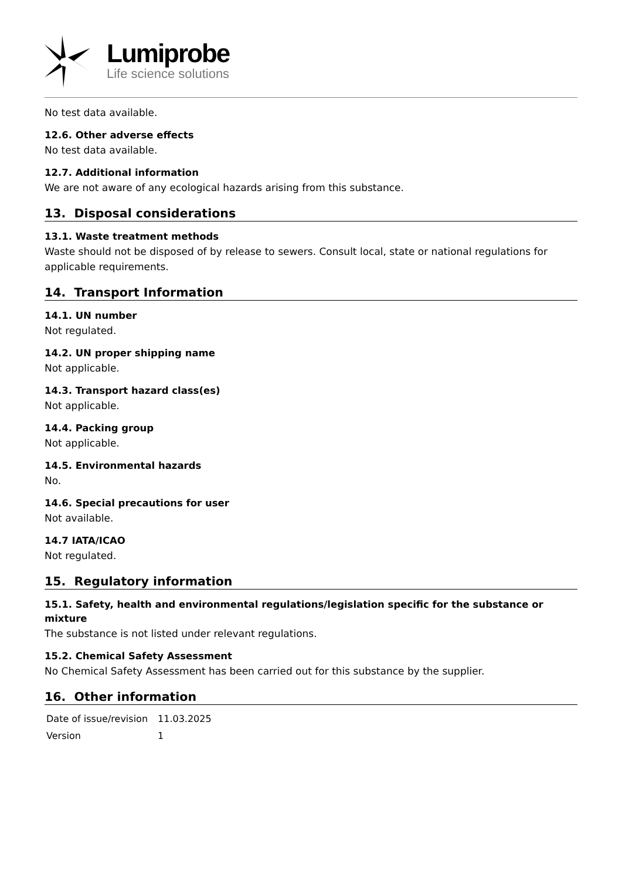Lumiprobe
Life science solutions
No test data available.
12.6. Other adverse effects
No test data available.
12.7. Additional information
We are not aware of any ecological hazards arising from this substance.
13. Disposal considerations
13.1. Waste treatment methods
Waste should not be disposed of by release to sewers. Consult local, state or national regulations for applicable requirements.
14. Transport Information
14.1. UN number
Not regulated.
14.2. UN proper shipping name
Not applicable.
14.3. Transport hazard class(es)
Not applicable.
14.4. Packing group
Not applicable.
14.5. Environmental hazards
No.
14.6. Special precautions for user
Not available.
14.7 IATA/ICAO
Not regulated.
15. Regulatory information
15.1. Safety, health and environmental regulations/legislation specific for the substance or mixture
The substance is not listed under relevant regulations.
15.2. Chemical Safety Assessment
No Chemical Safety Assessment has been carried out for this substance by the supplier.
16. Other information
| Date of issue/revision | 11.03.2025 |
| Version | 1 |